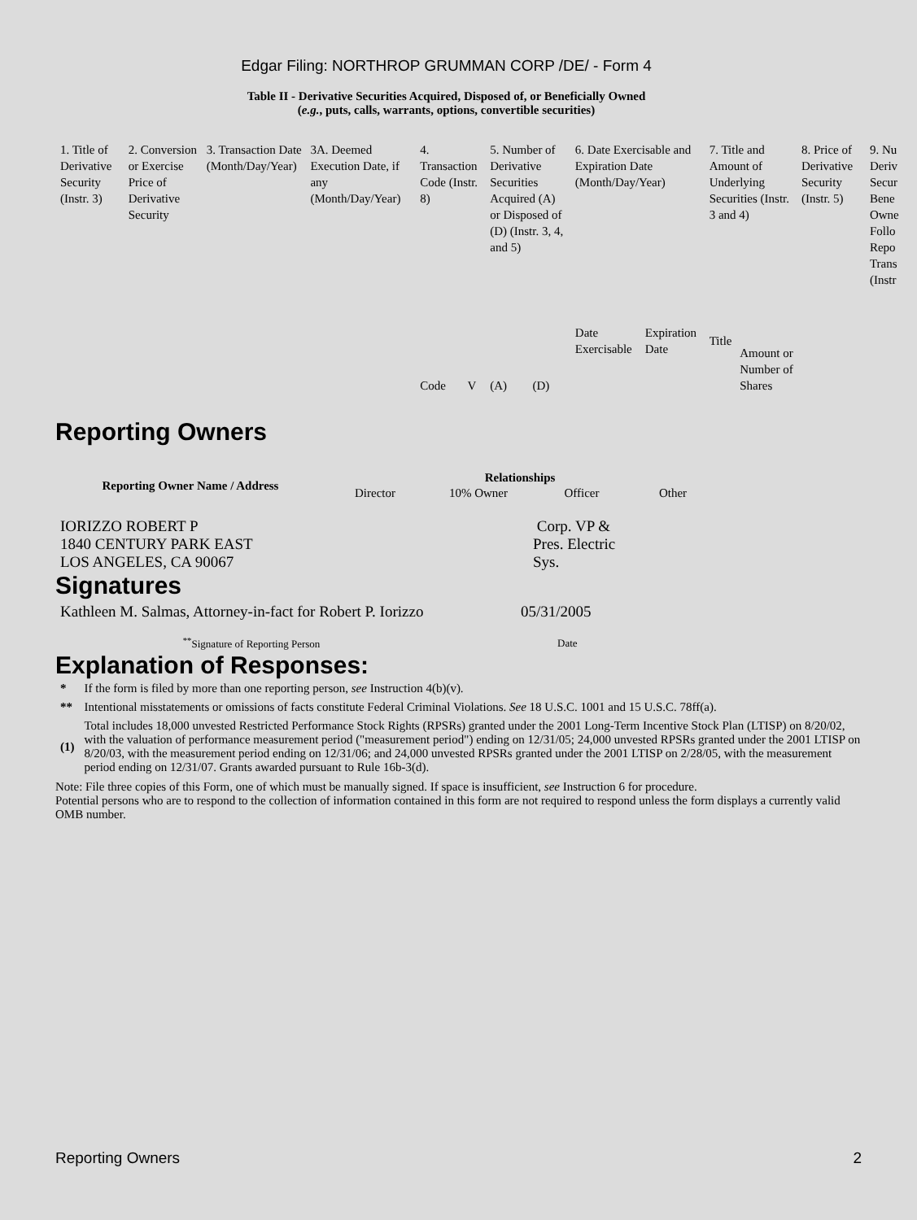Edgar Filing: NORTHROP GRUMMAN CORP /DE/ - Form 4
Table II - Derivative Securities Acquired, Disposed of, or Beneficially Owned
(e.g., puts, calls, warrants, options, convertible securities)
| 1. Title of Derivative Security (Instr. 3) | 2. Conversion or Exercise Price of Derivative Security | 3. Transaction Date (Month/Day/Year) | 3A. Deemed Execution Date, if any (Month/Day/Year) | 4. Transaction Code (Instr. 8) | | 5. Number of Derivative Securities Acquired (A) or Disposed of (D) (Instr. 3, 4, and 5) | | 6. Date Exercisable and Expiration Date (Month/Day/Year) | | 7. Title and Amount of Underlying Securities (Instr. 3 and 4) | | 8. Price of Derivative Security (Instr. 5) | 9. Nu Deriv Secur Bene Owne Follo Repo Trans (Instr |
| | | | | Code | V | (A) | (D) | Date Exercisable | Expiration Date | Title | Amount or Number of Shares | | |
Reporting Owners
| Reporting Owner Name / Address | Relationships | | | |
| --- | --- | --- | --- | --- |
| | Director | 10% Owner | Officer | Other |
| IORIZZO ROBERT P 1840 CENTURY PARK EAST LOS ANGELES, CA 90067 | | | Corp. VP & Pres. Electric Sys. | |
Signatures
| Kathleen M. Salmas, Attorney-in-fact for Robert P. Iorizzo | 05/31/2005 |
| <sup>**</sup> Signature of Reporting Person | Date |
Explanation of Responses:
| * | If the form is filed by more than one reporting person, see Instruction 4(b)(v). |
| ** | Intentional misstatements or omissions of facts constitute Federal Criminal Violations. See 18 U.S.C. 1001 and 15 U.S.C. 78ff(a). |
| (1) | Total includes 18,000 unvested Restricted Performance Stock Rights (RPSRs) granted under the 2001 Long-Term Incentive Stock Plan (LTISP) on 8/20/02, with the valuation of performance measurement period ("measurement period") ending on 12/31/05; 24,000 unvested RPSRs granted under the 2001 LTISP on 8/20/03, with the measurement period ending on 12/31/06; and 24,000 unvested RPSRs granted under the 2001 LTISP on 2/28/05, with the measurement period ending on 12/31/07. Grants awarded pursuant to Rule 16b-3(d). |
Note: File three copies of this Form, one of which must be manually signed. If space is insufficient, see Instruction 6 for procedure.
Potential persons who are to respond to the collection of information contained in this form are not required to respond unless the form displays a currently valid OMB number.
Reporting Owners 2